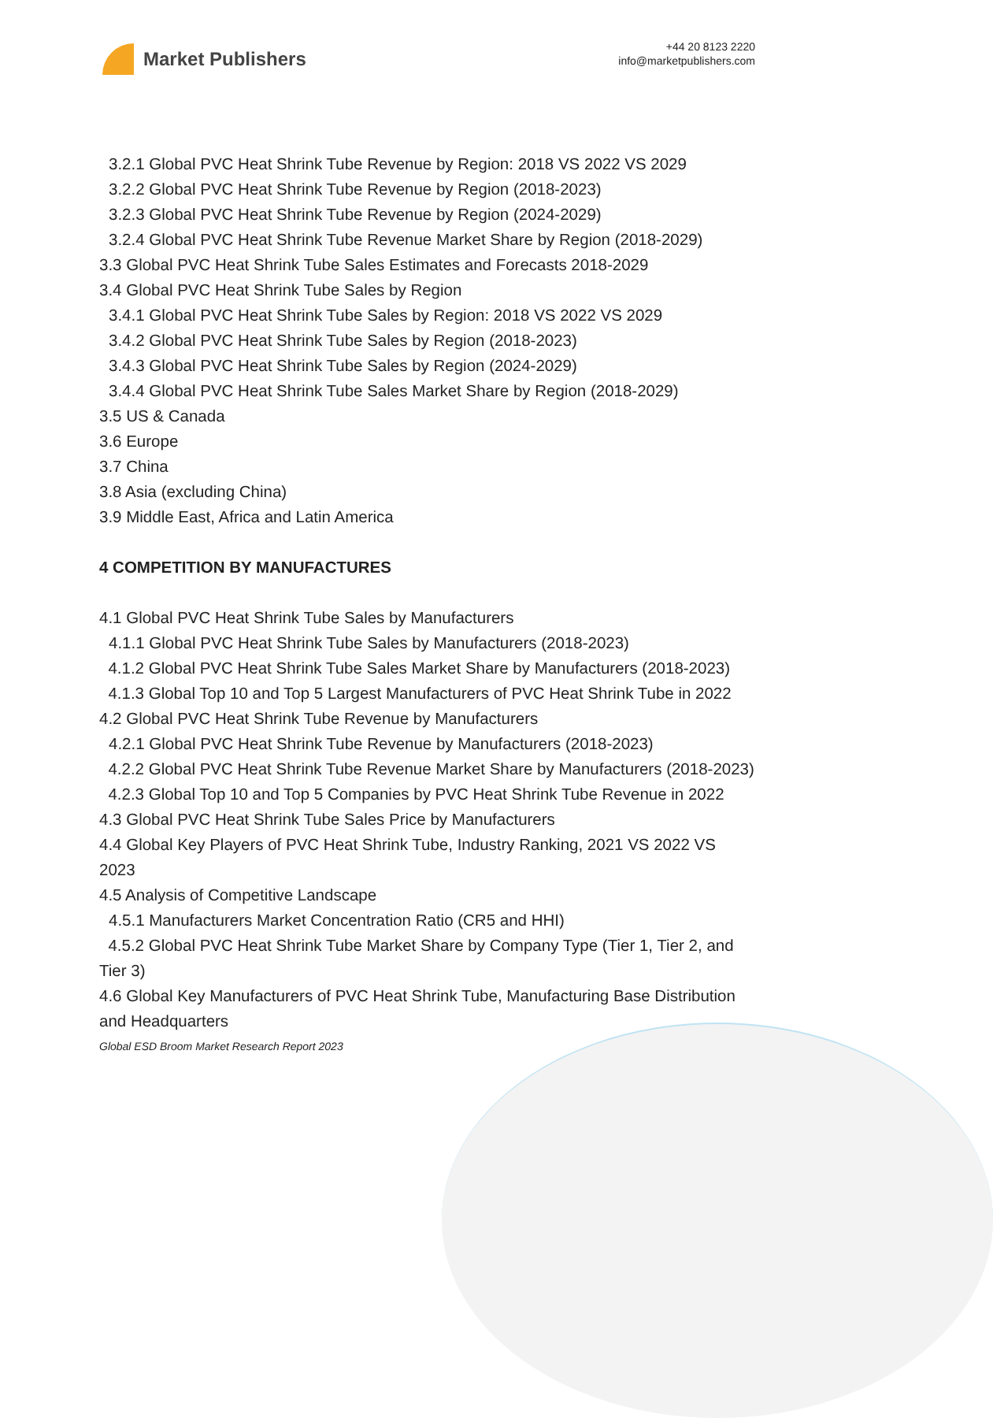Market Publishers
+44 20 8123 2220
info@marketpublishers.com
3.2.1 Global PVC Heat Shrink Tube Revenue by Region: 2018 VS 2022 VS 2029
3.2.2 Global PVC Heat Shrink Tube Revenue by Region (2018-2023)
3.2.3 Global PVC Heat Shrink Tube Revenue by Region (2024-2029)
3.2.4 Global PVC Heat Shrink Tube Revenue Market Share by Region (2018-2029)
3.3 Global PVC Heat Shrink Tube Sales Estimates and Forecasts 2018-2029
3.4 Global PVC Heat Shrink Tube Sales by Region
3.4.1 Global PVC Heat Shrink Tube Sales by Region: 2018 VS 2022 VS 2029
3.4.2 Global PVC Heat Shrink Tube Sales by Region (2018-2023)
3.4.3 Global PVC Heat Shrink Tube Sales by Region (2024-2029)
3.4.4 Global PVC Heat Shrink Tube Sales Market Share by Region (2018-2029)
3.5 US & Canada
3.6 Europe
3.7 China
3.8 Asia (excluding China)
3.9 Middle East, Africa and Latin America
4 COMPETITION BY MANUFACTURES
4.1 Global PVC Heat Shrink Tube Sales by Manufacturers
4.1.1 Global PVC Heat Shrink Tube Sales by Manufacturers (2018-2023)
4.1.2 Global PVC Heat Shrink Tube Sales Market Share by Manufacturers (2018-2023)
4.1.3 Global Top 10 and Top 5 Largest Manufacturers of PVC Heat Shrink Tube in 2022
4.2 Global PVC Heat Shrink Tube Revenue by Manufacturers
4.2.1 Global PVC Heat Shrink Tube Revenue by Manufacturers (2018-2023)
4.2.2 Global PVC Heat Shrink Tube Revenue Market Share by Manufacturers (2018-2023)
4.2.3 Global Top 10 and Top 5 Companies by PVC Heat Shrink Tube Revenue in 2022
4.3 Global PVC Heat Shrink Tube Sales Price by Manufacturers
4.4 Global Key Players of PVC Heat Shrink Tube, Industry Ranking, 2021 VS 2022 VS 2023
4.5 Analysis of Competitive Landscape
4.5.1 Manufacturers Market Concentration Ratio (CR5 and HHI)
4.5.2 Global PVC Heat Shrink Tube Market Share by Company Type (Tier 1, Tier 2, and Tier 3)
4.6 Global Key Manufacturers of PVC Heat Shrink Tube, Manufacturing Base Distribution and Headquarters
Global ESD Broom Market Research Report 2023